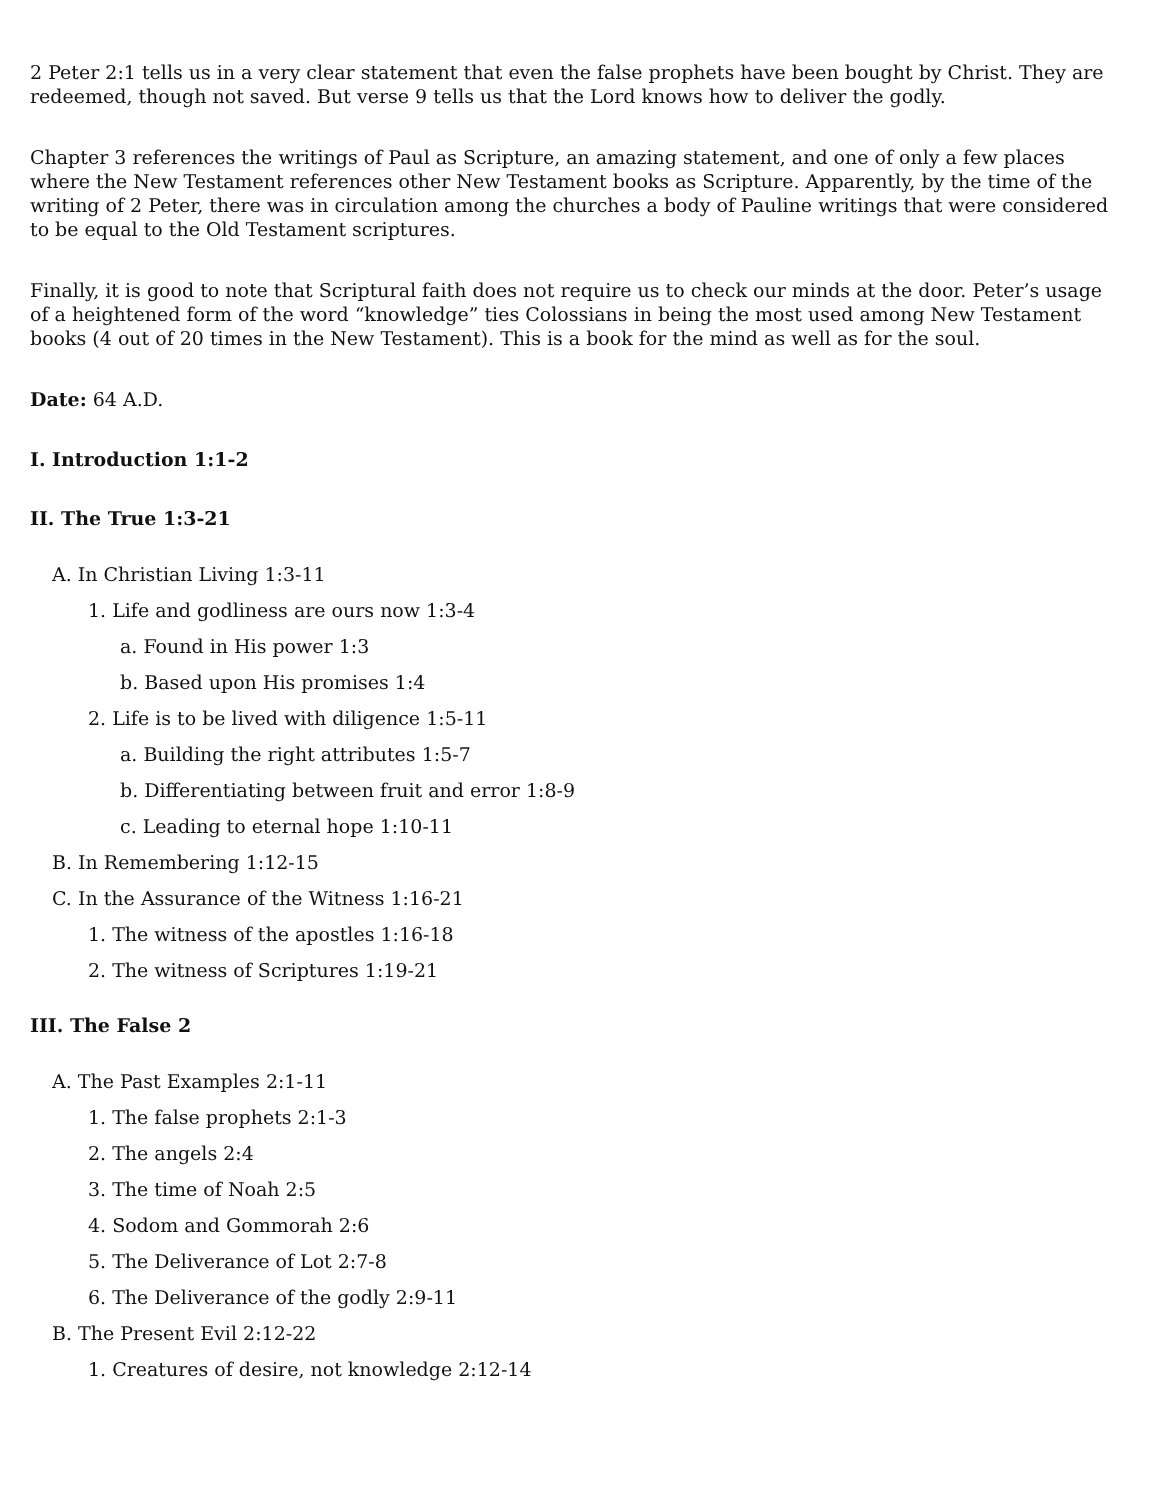2 Peter 2:1 tells us in a very clear statement that even the false prophets have been bought by Christ. They are redeemed, though not saved. But verse 9 tells us that the Lord knows how to deliver the godly.
Chapter 3 references the writings of Paul as Scripture, an amazing statement, and one of only a few places where the New Testament references other New Testament books as Scripture. Apparently, by the time of the writing of 2 Peter, there was in circulation among the churches a body of Pauline writings that were considered to be equal to the Old Testament scriptures.
Finally, it is good to note that Scriptural faith does not require us to check our minds at the door. Peter’s usage of a heightened form of the word “knowledge” ties Colossians in being the most used among New Testament books (4 out of 20 times in the New Testament). This is a book for the mind as well as for the soul.
Date: 64 A.D.
I. Introduction 1:1-2
II. The True 1:3-21
A. In Christian Living 1:3-11
1. Life and godliness are ours now 1:3-4
a. Found in His power 1:3
b. Based upon His promises 1:4
2. Life is to be lived with diligence 1:5-11
a. Building the right attributes 1:5-7
b. Differentiating between fruit and error 1:8-9
c. Leading to eternal hope 1:10-11
B. In Remembering 1:12-15
C. In the Assurance of the Witness 1:16-21
1. The witness of the apostles 1:16-18
2. The witness of Scriptures 1:19-21
III. The False 2
A. The Past Examples 2:1-11
1. The false prophets 2:1-3
2. The angels 2:4
3. The time of Noah 2:5
4. Sodom and Gommorah 2:6
5. The Deliverance of Lot 2:7-8
6. The Deliverance of the godly 2:9-11
B. The Present Evil 2:12-22
1. Creatures of desire, not knowledge 2:12-14